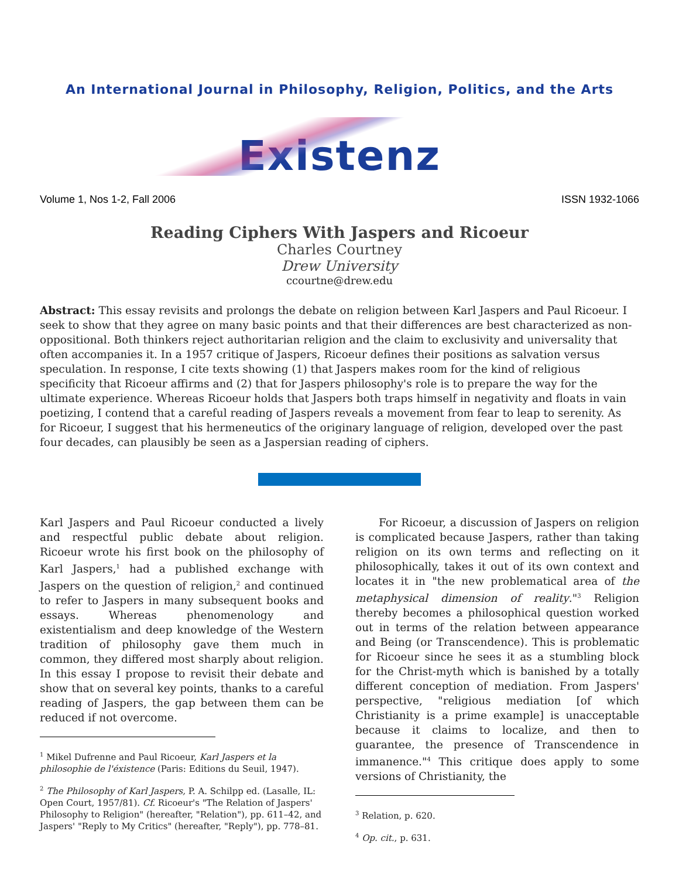An International Journal in Philosophy, Religion, Politics, and the Arts
Existenz
Volume 1, Nos 1-2, Fall 2006 ISSN 1932-1066
Reading Ciphers With Jaspers and Ricoeur
Charles Courtney
Drew University
ccourtne@drew.edu
Abstract: This essay revisits and prolongs the debate on religion between Karl Jaspers and Paul Ricoeur. I seek to show that they agree on many basic points and that their differences are best characterized as non-oppositional. Both thinkers reject authoritarian religion and the claim to exclusivity and universality that often accompanies it. In a 1957 critique of Jaspers, Ricoeur defines their positions as salvation versus speculation. In response, I cite texts showing (1) that Jaspers makes room for the kind of religious specificity that Ricoeur affirms and (2) that for Jaspers philosophy's role is to prepare the way for the ultimate experience. Whereas Ricoeur holds that Jaspers both traps himself in negativity and floats in vain poetizing, I contend that a careful reading of Jaspers reveals a movement from fear to leap to serenity. As for Ricoeur, I suggest that his hermeneutics of the originary language of religion, developed over the past four decades, can plausibly be seen as a Jaspersian reading of ciphers.
Karl Jaspers and Paul Ricoeur conducted a lively and respectful public debate about religion. Ricoeur wrote his first book on the philosophy of Karl Jaspers,<sup>1</sup> had a published exchange with Jaspers on the question of religion,<sup>2</sup> and continued to refer to Jaspers in many subsequent books and essays. Whereas phenomenology and existentialism and deep knowledge of the Western tradition of philosophy gave them much in common, they differed most sharply about religion. In this essay I propose to revisit their debate and show that on several key points, thanks to a careful reading of Jaspers, the gap between them can be reduced if not overcome.
<sup>1</sup> Mikel Dufrenne and Paul Ricoeur, Karl Jaspers et la philosophie de l'éxistence (Paris: Editions du Seuil, 1947).
<sup>2</sup> The Philosophy of Karl Jaspers, P. A. Schilpp ed. (Lasalle, IL: Open Court, 1957/81). Cf. Ricoeur's "The Relation of Jaspers' Philosophy to Religion" (hereafter, "Relation"), pp. 611–42, and Jaspers' "Reply to My Critics" (hereafter, "Reply"), pp. 778–81.
For Ricoeur, a discussion of Jaspers on religion is complicated because Jaspers, rather than taking religion on its own terms and reflecting on it philosophically, takes it out of its own context and locates it in "the new problematical area of the metaphysical dimension of reality."<sup>3</sup> Religion thereby becomes a philosophical question worked out in terms of the relation between appearance and Being (or Transcendence). This is problematic for Ricoeur since he sees it as a stumbling block for the Christ-myth which is banished by a totally different conception of mediation. From Jaspers' perspective, "religious mediation [of which Christianity is a prime example] is unacceptable because it claims to localize, and then to guarantee, the presence of Transcendence in immanence."<sup>4</sup> This critique does apply to some versions of Christianity, the
<sup>3</sup> Relation, p. 620.
<sup>4</sup> Op. cit., p. 631.